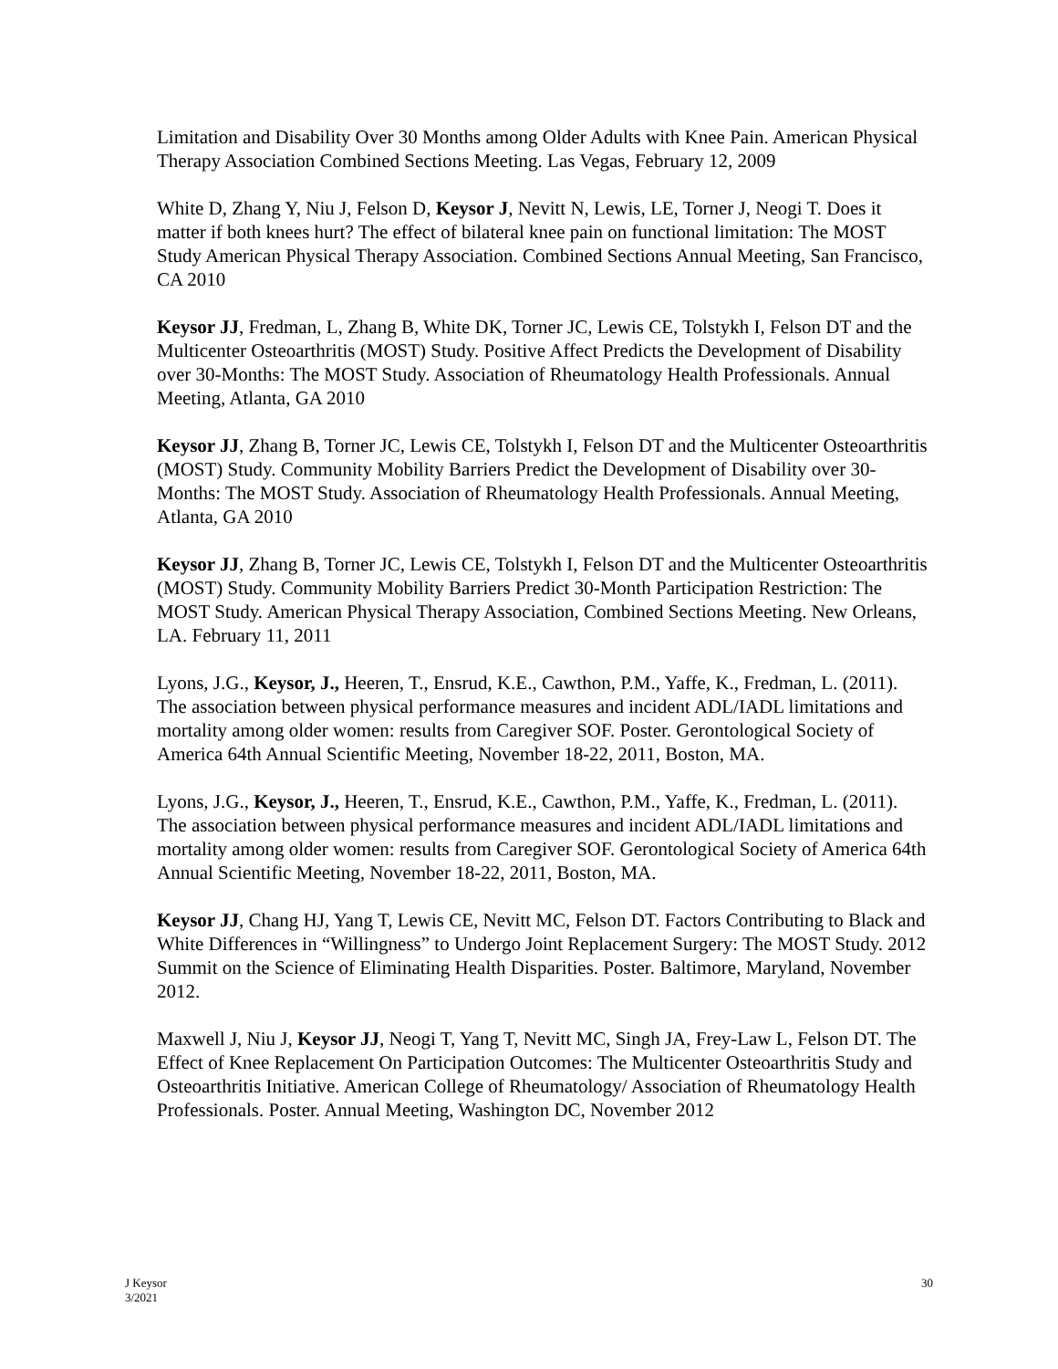Limitation and Disability Over 30 Months among Older Adults with Knee Pain. American Physical Therapy Association Combined Sections Meeting. Las Vegas, February 12, 2009
White D, Zhang Y, Niu J, Felson D, Keysor J, Nevitt N, Lewis, LE, Torner J, Neogi T. Does it matter if both knees hurt? The effect of bilateral knee pain on functional limitation: The MOST Study American Physical Therapy Association. Combined Sections Annual Meeting, San Francisco, CA 2010
Keysor JJ, Fredman, L, Zhang B, White DK, Torner JC, Lewis CE, Tolstykh I, Felson DT and the Multicenter Osteoarthritis (MOST) Study. Positive Affect Predicts the Development of Disability over 30-Months: The MOST Study. Association of Rheumatology Health Professionals. Annual Meeting, Atlanta, GA 2010
Keysor JJ, Zhang B, Torner JC, Lewis CE, Tolstykh I, Felson DT and the Multicenter Osteoarthritis (MOST) Study. Community Mobility Barriers Predict the Development of Disability over 30-Months: The MOST Study. Association of Rheumatology Health Professionals. Annual Meeting, Atlanta, GA 2010
Keysor JJ, Zhang B, Torner JC, Lewis CE, Tolstykh I, Felson DT and the Multicenter Osteoarthritis (MOST) Study. Community Mobility Barriers Predict 30-Month Participation Restriction: The MOST Study. American Physical Therapy Association, Combined Sections Meeting. New Orleans, LA. February 11, 2011
Lyons, J.G., Keysor, J., Heeren, T., Ensrud, K.E., Cawthon, P.M., Yaffe, K., Fredman, L. (2011). The association between physical performance measures and incident ADL/IADL limitations and mortality among older women: results from Caregiver SOF. Poster. Gerontological Society of America 64th Annual Scientific Meeting, November 18-22, 2011, Boston, MA.
Lyons, J.G., Keysor, J., Heeren, T., Ensrud, K.E., Cawthon, P.M., Yaffe, K., Fredman, L. (2011). The association between physical performance measures and incident ADL/IADL limitations and mortality among older women: results from Caregiver SOF. Gerontological Society of America 64th Annual Scientific Meeting, November 18-22, 2011, Boston, MA.
Keysor JJ, Chang HJ, Yang T, Lewis CE, Nevitt MC, Felson DT. Factors Contributing to Black and White Differences in “Willingness” to Undergo Joint Replacement Surgery: The MOST Study. 2012 Summit on the Science of Eliminating Health Disparities. Poster. Baltimore, Maryland, November 2012.
Maxwell J, Niu J, Keysor JJ, Neogi T, Yang T, Nevitt MC, Singh JA, Frey-Law L, Felson DT. The Effect of Knee Replacement On Participation Outcomes: The Multicenter Osteoarthritis Study and Osteoarthritis Initiative. American College of Rheumatology/ Association of Rheumatology Health Professionals. Poster. Annual Meeting, Washington DC, November 2012
J Keysor
3/2021
30